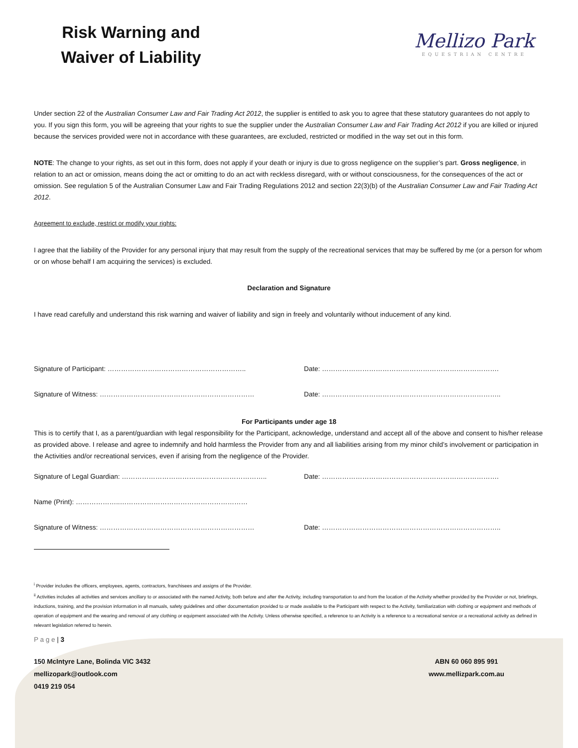Risk Warning and
Waiver of Liability
Mellizo Park
EQUESTRIAN CENTRE
Under section 22 of the Australian Consumer Law and Fair Trading Act 2012, the supplier is entitled to ask you to agree that these statutory guarantees do not apply to you. If you sign this form, you will be agreeing that your rights to sue the supplier under the Australian Consumer Law and Fair Trading Act 2012 if you are killed or injured because the services provided were not in accordance with these guarantees, are excluded, restricted or modified in the way set out in this form.
NOTE: The change to your rights, as set out in this form, does not apply if your death or injury is due to gross negligence on the supplier’s part. Gross negligence, in relation to an act or omission, means doing the act or omitting to do an act with reckless disregard, with or without consciousness, for the consequences of the act or omission. See regulation 5 of the Australian Consumer Law and Fair Trading Regulations 2012 and section 22(3)(b) of the Australian Consumer Law and Fair Trading Act 2012.
Agreement to exclude, restrict or modify your rights:
I agree that the liability of the Provider for any personal injury that may result from the supply of the recreational services that may be suffered by me (or a person for whom or on whose behalf I am acquiring the services) is excluded.
Declaration and Signature
I have read carefully and understand this risk warning and waiver of liability and sign in freely and voluntarily without inducement of any kind.
Signature of Participant: …………………………………………………….. Date: …………………………………………………………………….
Signature of Witness: …………………………………………………………… Date: ……………………………………………………………………..
For Participants under age 18
This is to certify that I, as a parent/guardian with legal responsibility for the Participant, acknowledge, understand and accept all of the above and consent to his/her release as provided above. I release and agree to indemnify and hold harmless the Provider from any and all liabilities arising from my minor child’s involvement or participation in the Activities and/or recreational services, even if arising from the negligence of the Provider.
Signature of Legal Guardian: ……………………………………………………….. Date: …………………………………………………………………….
Name (Print): ………………..…………………………………………………
Signature of Witness: …………………………………………………………… Date: ……………………………………………………………………..
<sup>i</sup> Provider includes the officers, employees, agents, contractors, franchisees and assigns of the Provider.
<sup>ii</sup> Activities includes all activities and services ancillary to or associated with the named Activity, both before and after the Activity, including transportation to and from the location of the Activity whether provided by the Provider or not, briefings, inductions, training, and the provision information in all manuals, safety guidelines and other documentation provided to or made available to the Participant with respect to the Activity, familiarization with clothing or equipment and methods of operation of equipment and the wearing and removal of any clothing or equipment associated with the Activity. Unless otherwise specified, a reference to an Activity is a reference to a recreational service or a recreational activity as defined in relevant legislation referred to herein.
P a g e | 3
150 McIntyre Lane, Bolinda VIC 3432
mellizopark@outlook.com
0419 219 054
ABN 60 060 895 991
www.mellizpark.com.au